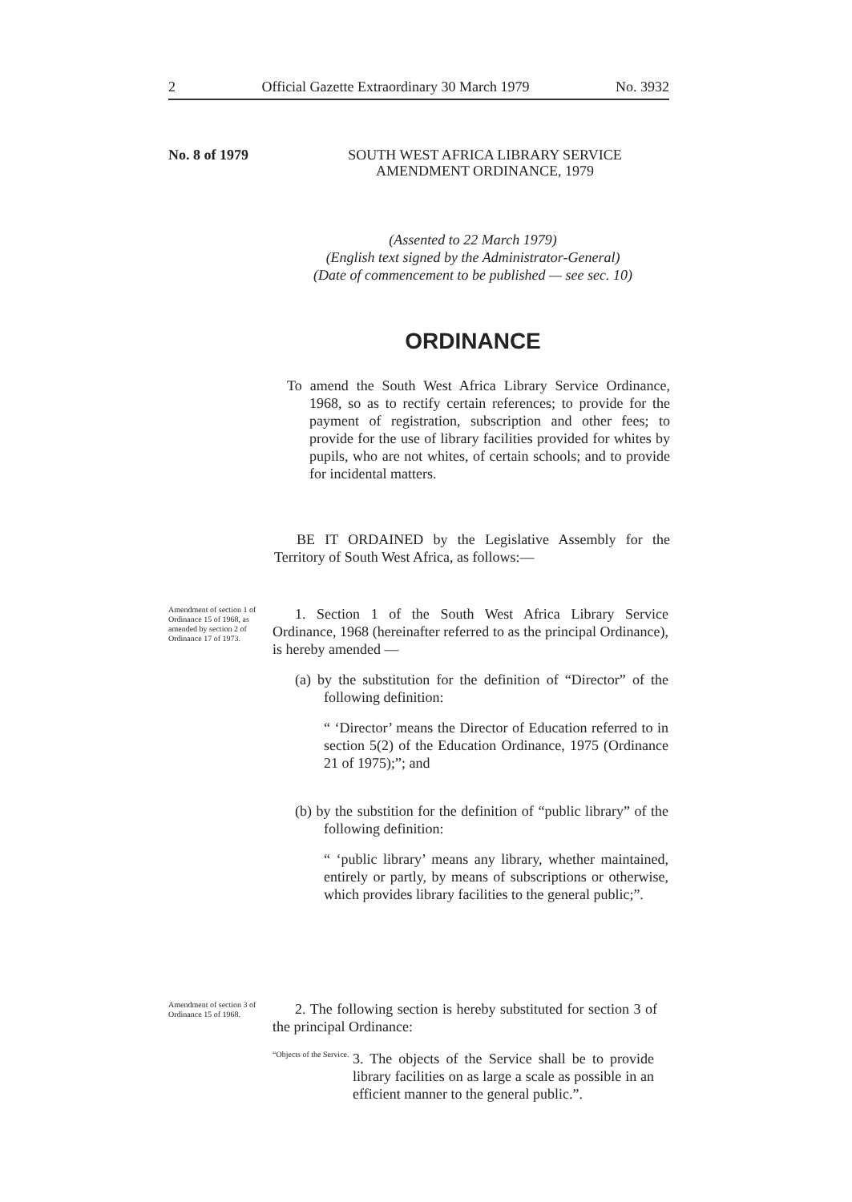2 Official Gazette Extraordinary 30 March 1979 No. 3932
No. 8 of 1979
SOUTH WEST AFRICA LIBRARY SERVICE
AMENDMENT ORDINANCE, 1979
(Assented to 22 March 1979)
(English text signed by the Administrator-General)
(Date of commencement to be published — see sec. 10)
ORDINANCE
To amend the South West Africa Library Service Ordinance, 1968, so as to rectify certain references; to provide for the payment of registration, subscription and other fees; to provide for the use of library facilities provided for whites by pupils, who are not whites, of certain schools; and to provide for incidental matters.
BE IT ORDAINED by the Legislative Assembly for the Territory of South West Africa, as follows:—
Amendment of section 1 of Ordinance 15 of 1968, as amended by section 2 of Ordinance 17 of 1973.
1. Section 1 of the South West Africa Library Service Ordinance, 1968 (hereinafter referred to as the principal Ordinance), is hereby amended —
(a) by the substitution for the definition of “Director” of the following definition:
“ ‘Director’ means the Director of Education referred to in section 5(2) of the Education Ordinance, 1975 (Ordinance 21 of 1975);”; and
(b) by the substition for the definition of “public library” of the following definition:
“ ‘public library’ means any library, whether maintained, entirely or partly, by means of subscriptions or otherwise, which provides library facilities to the general public;”.
Amendment of section 3 of Ordinance 15 of 1968.
2. The following section is hereby substituted for section 3 of the principal Ordinance:
“Objects of the Service.
3. The objects of the Service shall be to provide library facilities on as large a scale as possible in an efficient manner to the general public.”.